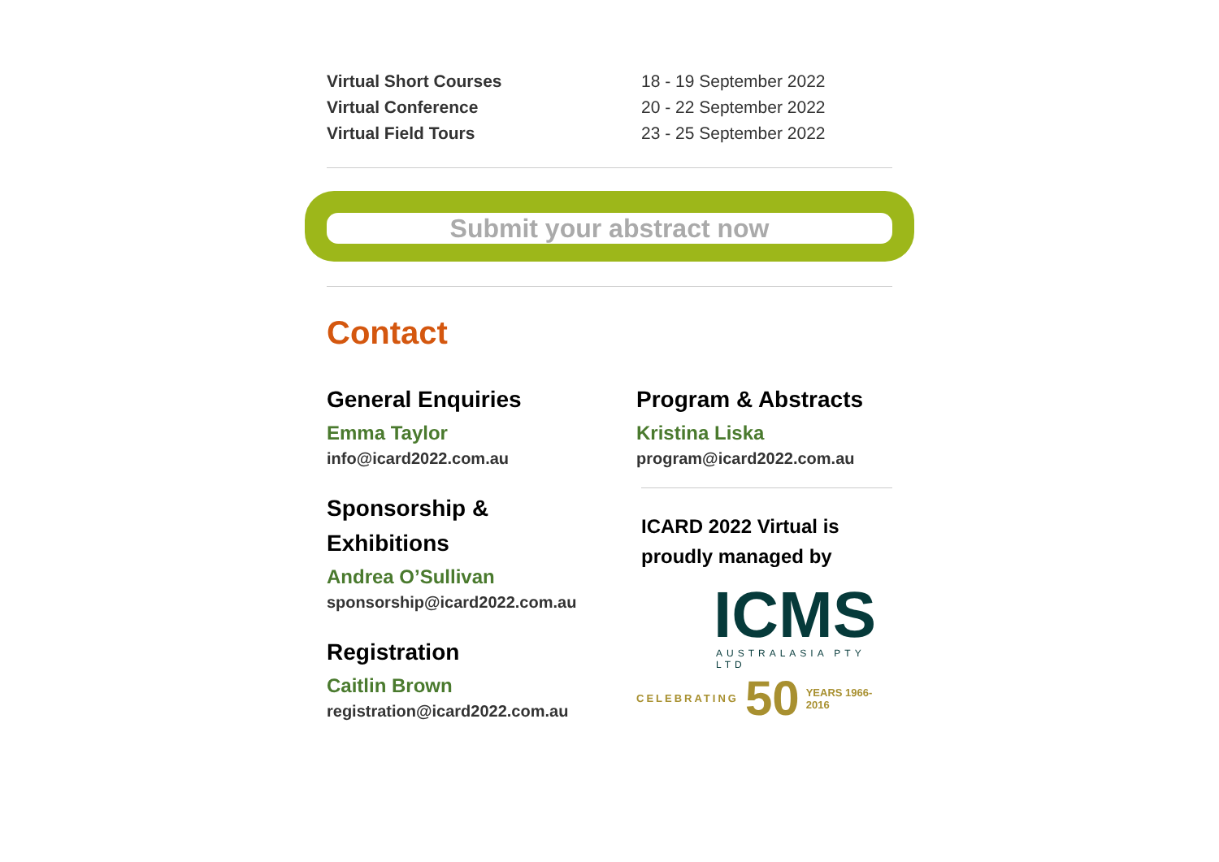| Virtual Short Courses | 18 - 19 September 2022 |
| Virtual Conference | 20 - 22 September 2022 |
| Virtual Field Tours | 23 - 25 September 2022 |
Submit your abstract now
Contact
General Enquiries
Emma Taylor
info@icard2022.com.au
Sponsorship &
Exhibitions
Andrea O’Sullivan
sponsorship@icard2022.com.au
Registration
Caitlin Brown
registration@icard2022.com.au
Program & Abstracts
Kristina Liska
program@icard2022.com.au
ICARD 2022 Virtual is
proudly managed by
ICMS
AUSTRALASIA PTY LTD
CELEBRATING 50 YEARS 1966-2016